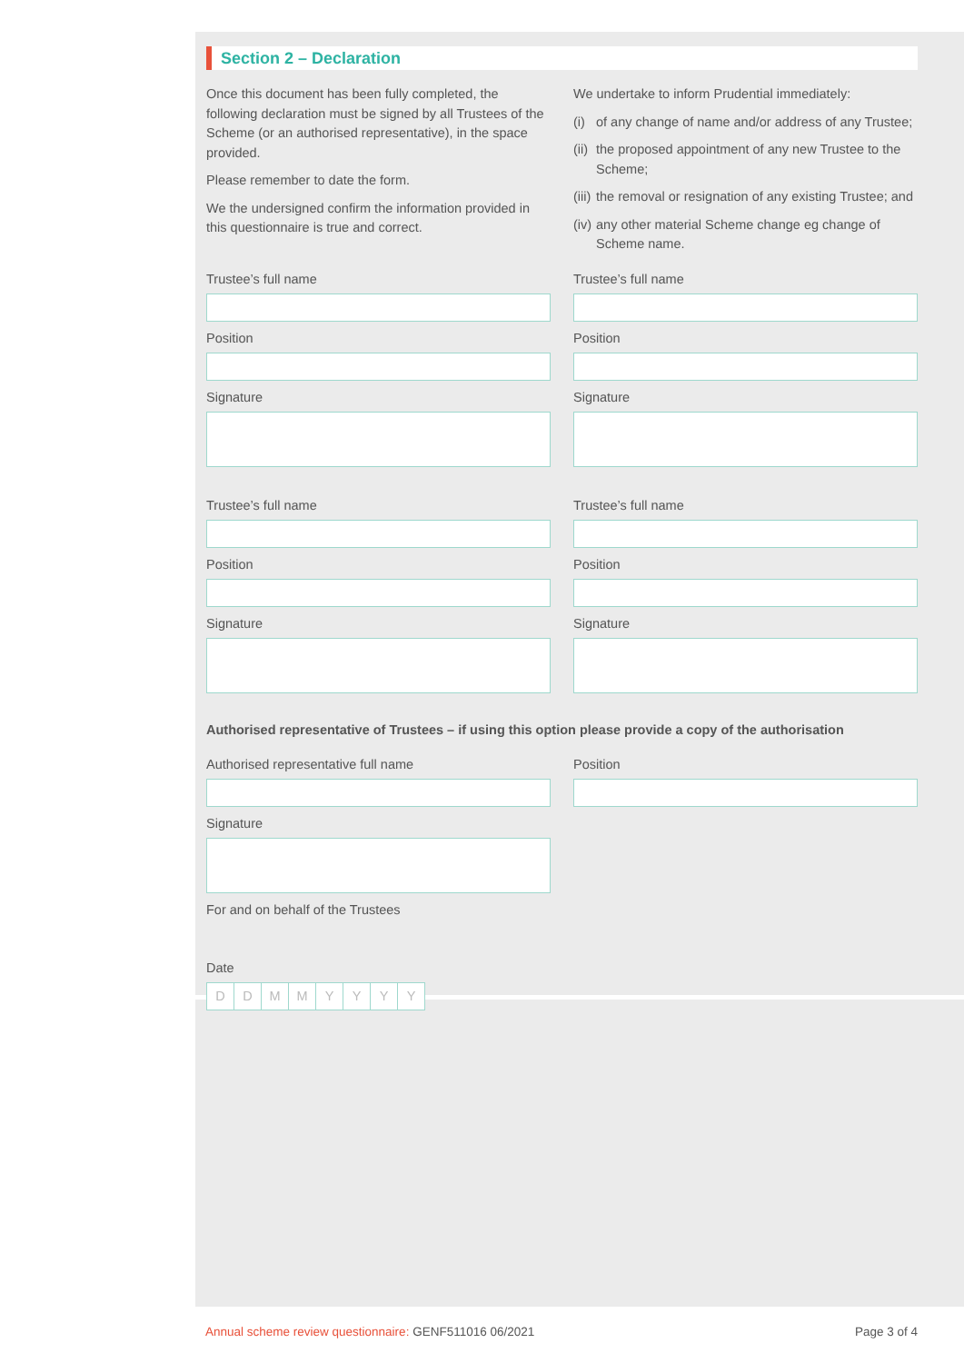Section 2 – Declaration
Once this document has been fully completed, the following declaration must be signed by all Trustees of the Scheme (or an authorised representative), in the space provided.
Please remember to date the form.
We the undersigned confirm the information provided in this questionnaire is true and correct.
We undertake to inform Prudential immediately:
(i) of any change of name and/or address of any Trustee;
(ii) the proposed appointment of any new Trustee to the Scheme;
(iii) the removal or resignation of any existing Trustee; and
(iv) any other material Scheme change eg change of Scheme name.
Trustee’s full name
Position
Signature
Trustee’s full name
Position
Signature
Trustee’s full name
Position
Signature
Trustee’s full name
Position
Signature
Authorised representative of Trustees – if using this option please provide a copy of the authorisation
Authorised representative full name
Signature
For and on behalf of the Trustees
Position
Date
DDMMYYYY
Annual scheme review questionnaire: GENF511016 06/2021
Page 3 of 4